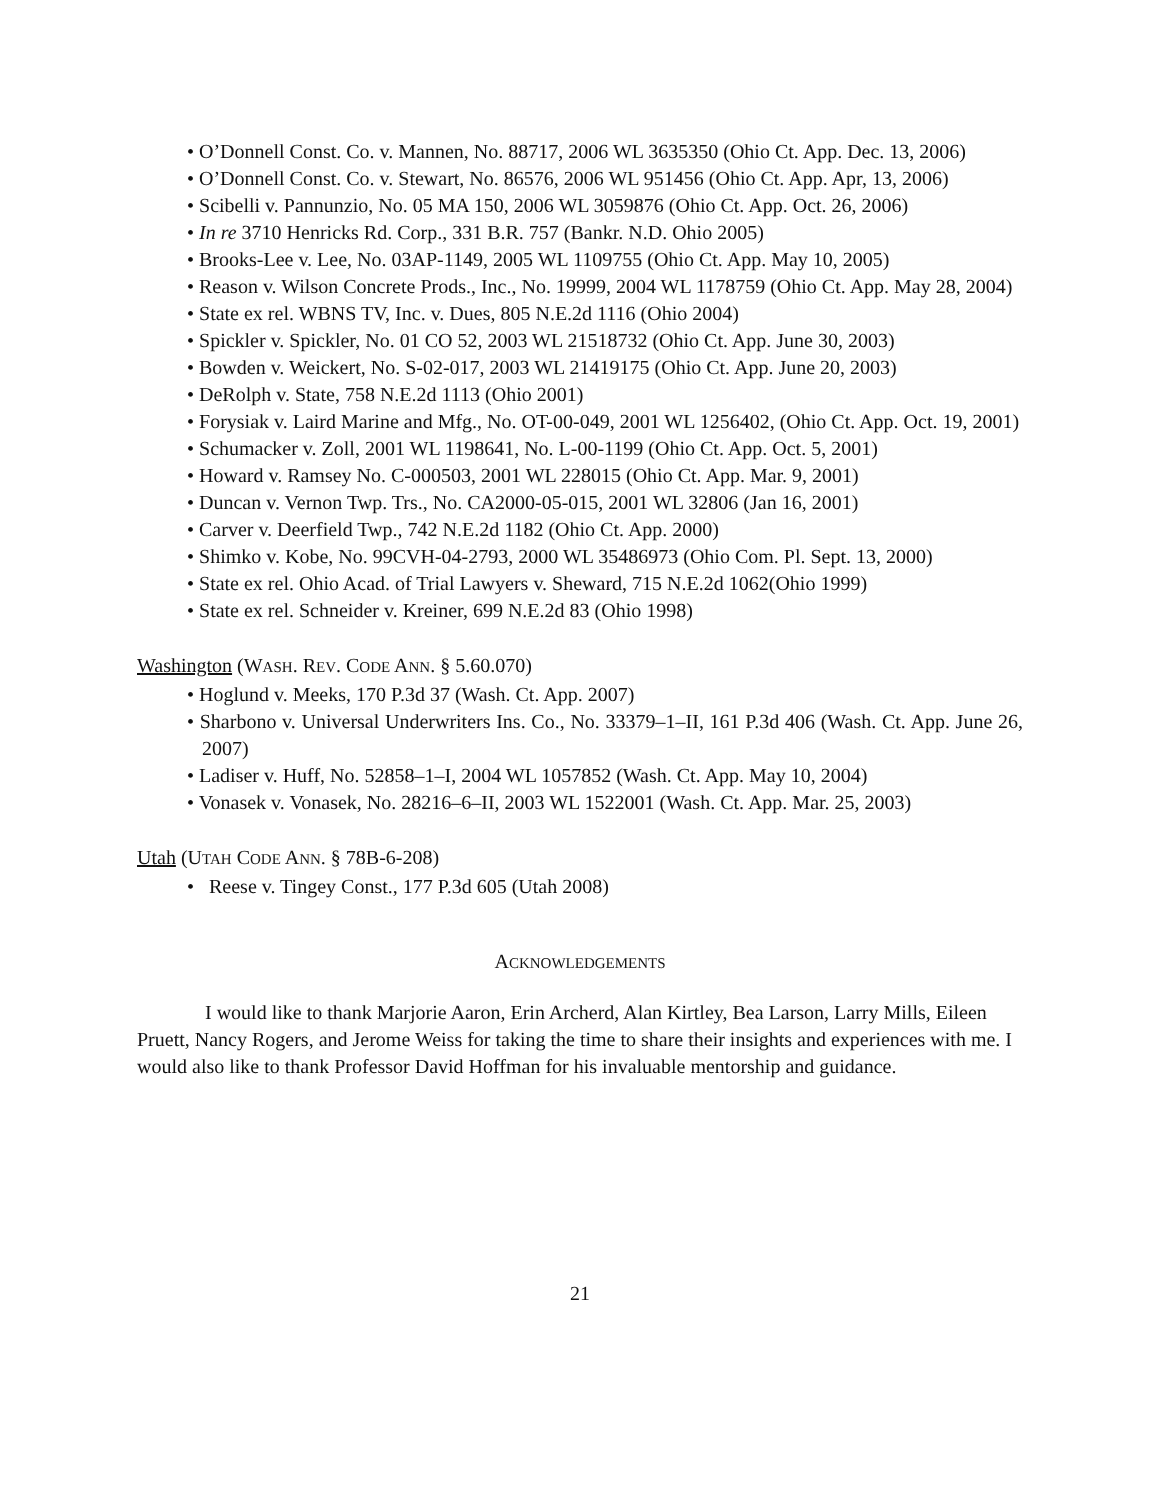• O’Donnell Const. Co. v. Mannen, No. 88717, 2006 WL 3635350 (Ohio Ct. App. Dec. 13, 2006)
• O’Donnell Const. Co. v. Stewart, No. 86576, 2006 WL 951456 (Ohio Ct. App. Apr, 13, 2006)
• Scibelli v. Pannunzio, No. 05 MA 150, 2006 WL 3059876 (Ohio Ct. App. Oct. 26, 2006)
• In re 3710 Henricks Rd. Corp., 331 B.R. 757 (Bankr. N.D. Ohio 2005)
• Brooks-Lee v. Lee, No. 03AP-1149, 2005 WL 1109755 (Ohio Ct. App. May 10, 2005)
• Reason v. Wilson Concrete Prods., Inc., No. 19999, 2004 WL 1178759 (Ohio Ct. App. May 28, 2004)
• State ex rel. WBNS TV, Inc. v. Dues, 805 N.E.2d 1116 (Ohio 2004)
• Spickler v. Spickler, No. 01 CO 52, 2003 WL 21518732 (Ohio Ct. App. June 30, 2003)
• Bowden v. Weickert, No. S-02-017, 2003 WL 21419175 (Ohio Ct. App. June 20, 2003)
• DeRolph v. State, 758 N.E.2d 1113 (Ohio 2001)
• Forysiak v. Laird Marine and Mfg., No. OT-00-049, 2001 WL 1256402, (Ohio Ct. App. Oct. 19, 2001)
• Schumacker v. Zoll, 2001 WL 1198641, No. L-00-1199 (Ohio Ct. App. Oct. 5, 2001)
• Howard v. Ramsey No. C-000503, 2001 WL 228015 (Ohio Ct. App. Mar. 9, 2001)
• Duncan v. Vernon Twp. Trs., No. CA2000-05-015, 2001 WL 32806 (Jan 16, 2001)
• Carver v. Deerfield Twp., 742 N.E.2d 1182 (Ohio Ct. App. 2000)
• Shimko v. Kobe, No. 99CVH-04-2793, 2000 WL 35486973 (Ohio Com. Pl. Sept. 13, 2000)
• State ex rel. Ohio Acad. of Trial Lawyers v. Sheward, 715 N.E.2d 1062(Ohio 1999)
• State ex rel. Schneider v. Kreiner, 699 N.E.2d 83 (Ohio 1998)
Washington (WASH. REV. CODE ANN. § 5.60.070)
• Hoglund v. Meeks, 170 P.3d 37 (Wash. Ct. App. 2007)
• Sharbono v. Universal Underwriters Ins. Co., No. 33379–1–II, 161 P.3d 406 (Wash. Ct. App. June 26, 2007)
• Ladiser v. Huff, No. 52858–1–I, 2004 WL 1057852 (Wash. Ct. App. May 10, 2004)
• Vonasek v. Vonasek, No. 28216–6–II, 2003 WL 1522001 (Wash. Ct. App. Mar. 25, 2003)
Utah (UTAH CODE ANN. § 78B-6-208)
• Reese v. Tingey Const., 177 P.3d 605 (Utah 2008)
ACKNOWLEDGEMENTS
I would like to thank Marjorie Aaron, Erin Archerd, Alan Kirtley, Bea Larson, Larry Mills, Eileen Pruett, Nancy Rogers, and Jerome Weiss for taking the time to share their insights and experiences with me. I would also like to thank Professor David Hoffman for his invaluable mentorship and guidance.
21